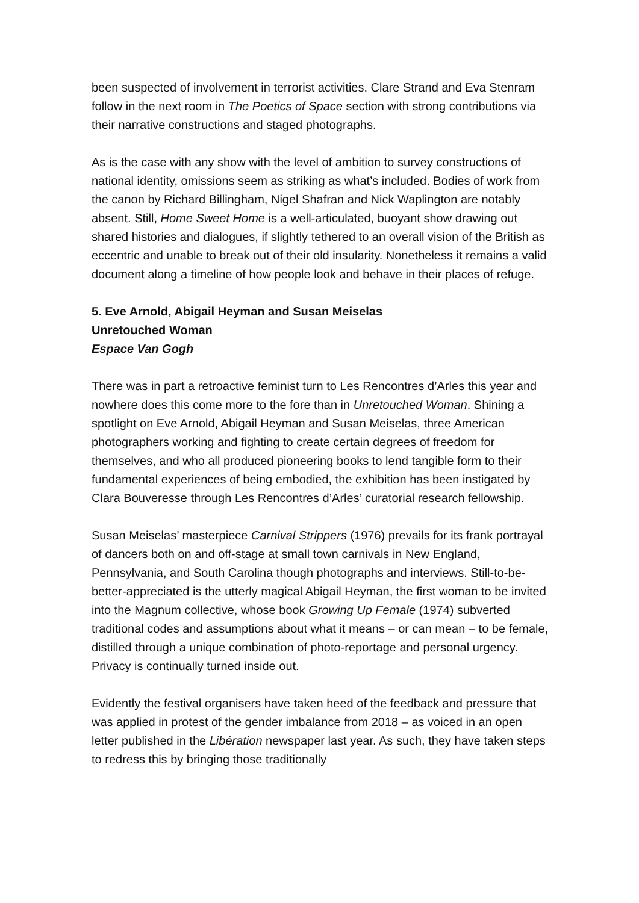been suspected of involvement in terrorist activities. Clare Strand and Eva Stenram follow in the next room in The Poetics of Space section with strong contributions via their narrative constructions and staged photographs.
As is the case with any show with the level of ambition to survey constructions of national identity, omissions seem as striking as what’s included. Bodies of work from the canon by Richard Billingham, Nigel Shafran and Nick Waplington are notably absent. Still, Home Sweet Home is a well-articulated, buoyant show drawing out shared histories and dialogues, if slightly tethered to an overall vision of the British as eccentric and unable to break out of their old insularity. Nonetheless it remains a valid document along a timeline of how people look and behave in their places of refuge.
5. Eve Arnold, Abigail Heyman and Susan Meiselas
Unretouched Woman
Espace Van Gogh
There was in part a retroactive feminist turn to Les Rencontres d’Arles this year and nowhere does this come more to the fore than in Unretouched Woman. Shining a spotlight on Eve Arnold, Abigail Heyman and Susan Meiselas, three American photographers working and fighting to create certain degrees of freedom for themselves, and who all produced pioneering books to lend tangible form to their fundamental experiences of being embodied, the exhibition has been instigated by Clara Bouveresse through Les Rencontres d’Arles’ curatorial research fellowship.
Susan Meiselas’ masterpiece Carnival Strippers (1976) prevails for its frank portrayal of dancers both on and off-stage at small town carnivals in New England, Pennsylvania, and South Carolina though photographs and interviews. Still-to-be-better-appreciated is the utterly magical Abigail Heyman, the first woman to be invited into the Magnum collective, whose book Growing Up Female (1974) subverted traditional codes and assumptions about what it means – or can mean – to be female, distilled through a unique combination of photo-reportage and personal urgency. Privacy is continually turned inside out.
Evidently the festival organisers have taken heed of the feedback and pressure that was applied in protest of the gender imbalance from 2018 – as voiced in an open letter published in the Libération newspaper last year. As such, they have taken steps to redress this by bringing those traditionally